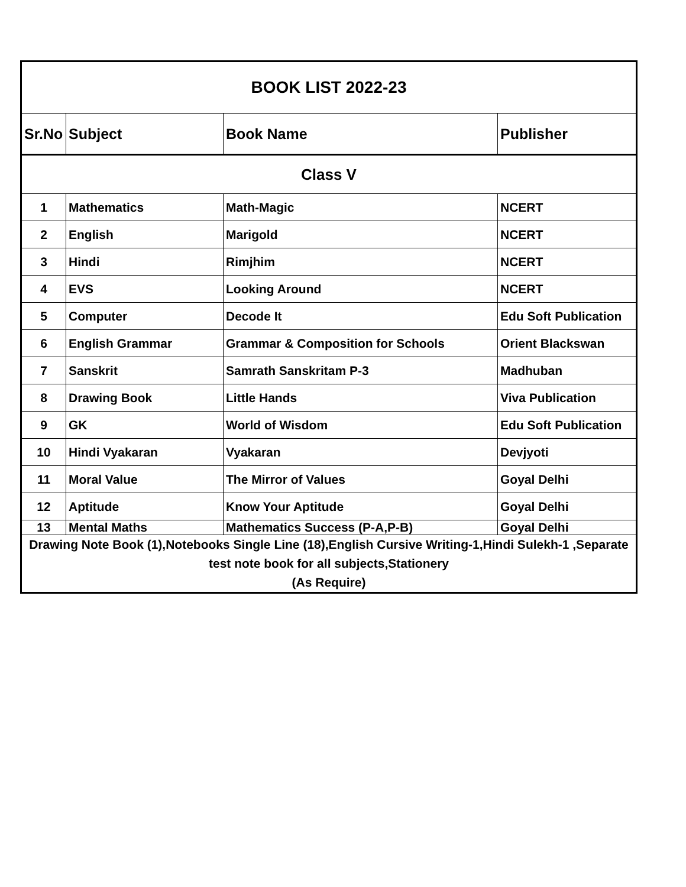| BOOK LIST 2022-23 | | | |
| Sr.No | Subject | Book Name | Publisher |
| Class V | | | |
| 1 | Mathematics | Math-Magic | NCERT |
| 2 | English | Marigold | NCERT |
| 3 | Hindi | Rimjhim | NCERT |
| 4 | EVS | Looking Around | NCERT |
| 5 | Computer | Decode It | Edu Soft Publication |
| 6 | English Grammar | Grammar & Composition for Schools | Orient Blackswan |
| 7 | Sanskrit | Samrath Sanskritam P-3 | Madhuban |
| 8 | Drawing Book | Little Hands | Viva Publication |
| 9 | GK | World of Wisdom | Edu Soft Publication |
| 10 | Hindi Vyakaran | Vyakaran | Devjyoti |
| 11 | Moral Value | The Mirror of Values | Goyal Delhi |
| 12 | Aptitude | Know Your Aptitude | Goyal Delhi |
| 13 | Mental Maths | Mathematics Success (P-A,P-B) | Goyal Delhi |
| Drawing Note Book (1),Notebooks Single Line (18),English Cursive Writing-1,Hindi Sulekh-1 ,Separate test note book for all subjects,Stationery (As Require) | | | |